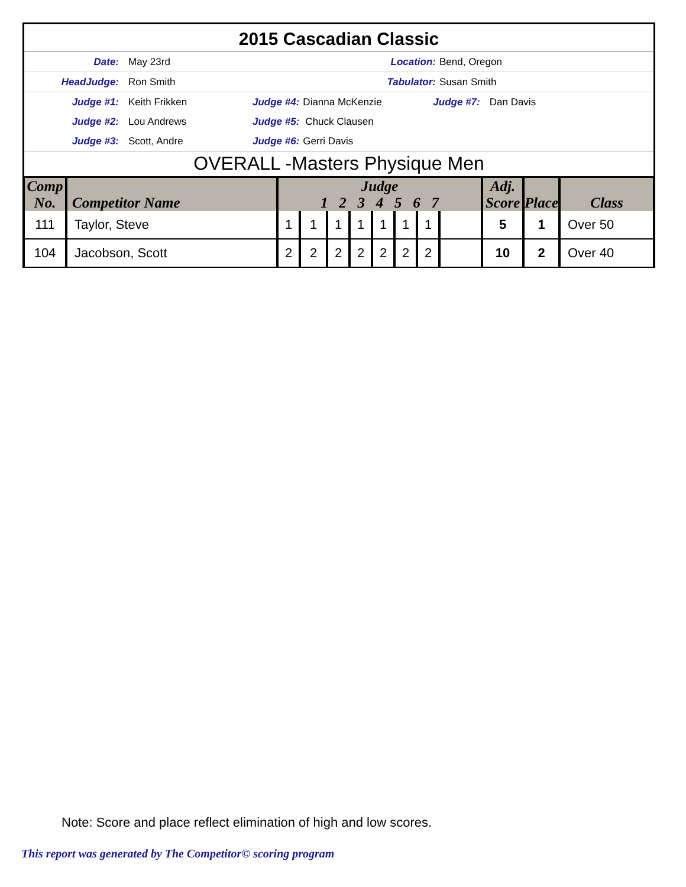2015 Cascadian Classic
Date: May 23rd Location: Bend, Oregon
HeadJudge: Ron Smith Tabulator: Susan Smith
Judge #1: Keith Frikken Judge #4: Dianna McKenzie Judge #7: Dan Davis
Judge #2: Lou Andrews Judge #5: Chuck Clausen
Judge #3: Scott, Andre Judge #6: Gerri Davis
OVERALL -Masters Physique Men
| Comp No. | Competitor Name | Judge 1 2 3 4 5 6 7 | | | | | | | | Adj. Score | Place | Class |
| --- | --- | --- | --- | --- | --- | --- | --- | --- | --- | --- | --- | --- |
| 111 | Taylor, Steve | 1 | 1 | 1 | 1 | 1 | 1 | 1 | | 5 | 1 | Over 50 |
| 104 | Jacobson, Scott | 2 | 2 | 2 | 2 | 2 | 2 | 2 | | 10 | 2 | Over 40 |
Note: Score and place reflect elimination of high and low scores.
This report was generated by The Competitor© scoring program